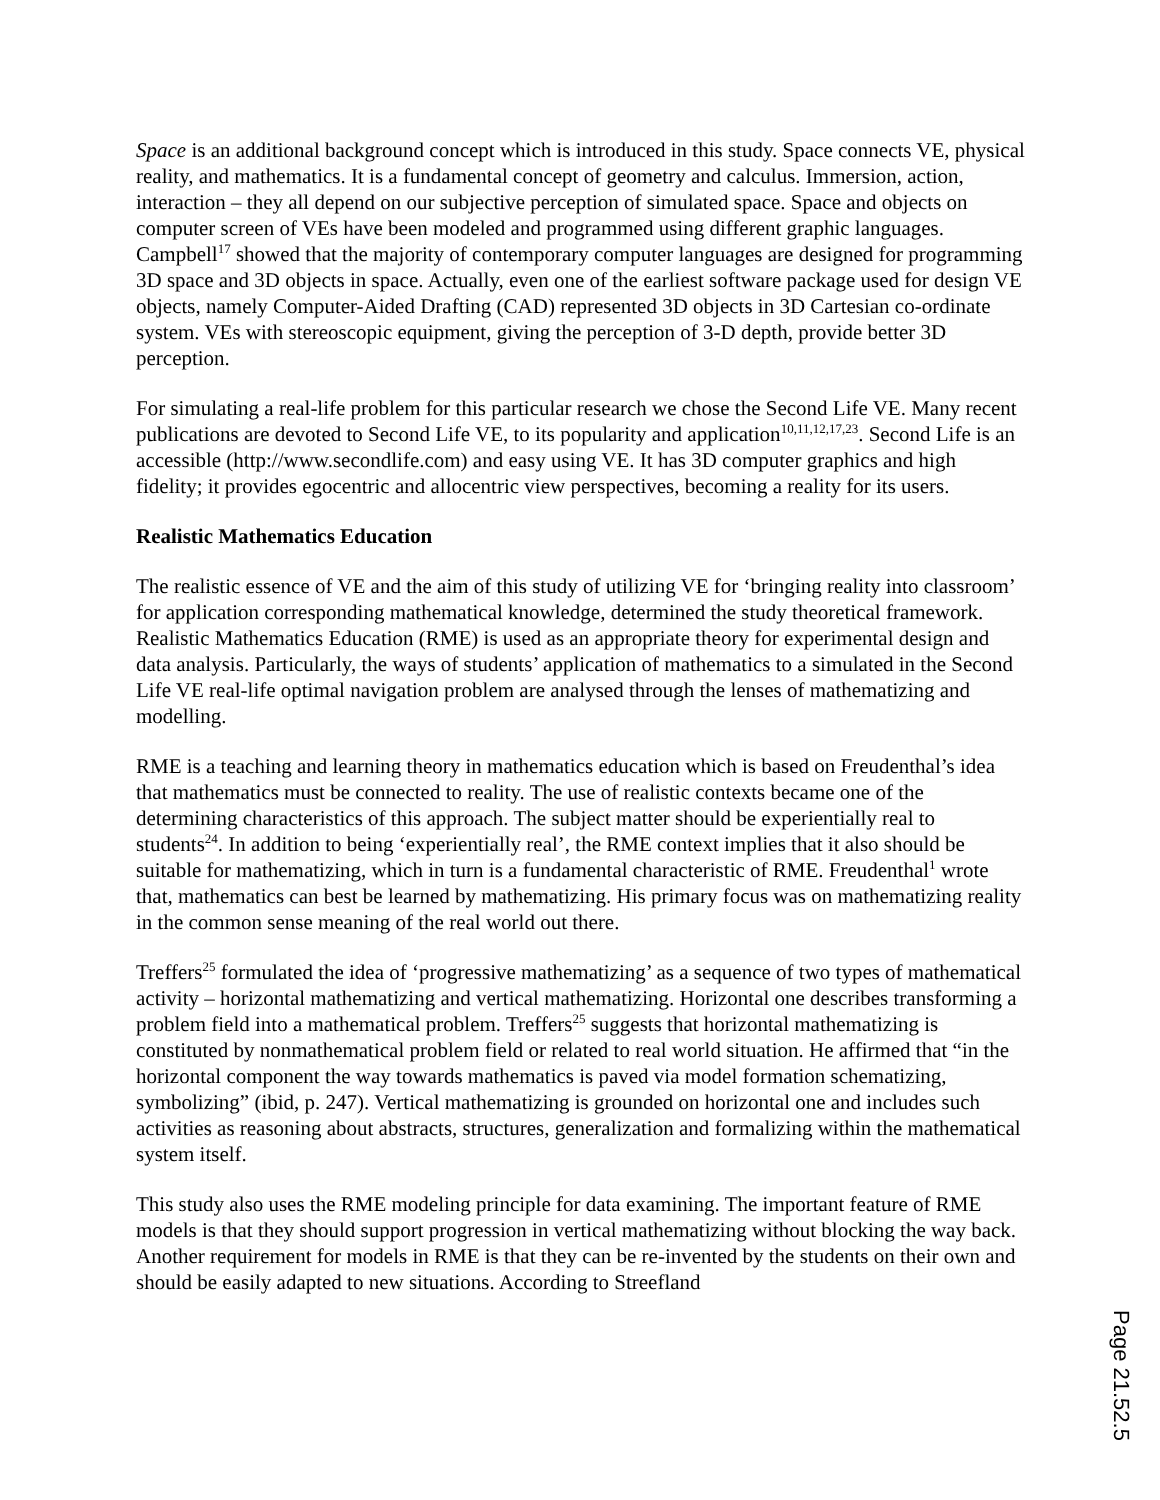Space is an additional background concept which is introduced in this study. Space connects VE, physical reality, and mathematics. It is a fundamental concept of geometry and calculus. Immersion, action, interaction – they all depend on our subjective perception of simulated space. Space and objects on computer screen of VEs have been modeled and programmed using different graphic languages. Campbell<sup>17</sup> showed that the majority of contemporary computer languages are designed for programming 3D space and 3D objects in space. Actually, even one of the earliest software package used for design VE objects, namely Computer-Aided Drafting (CAD) represented 3D objects in 3D Cartesian co-ordinate system. VEs with stereoscopic equipment, giving the perception of 3-D depth, provide better 3D perception.
For simulating a real-life problem for this particular research we chose the Second Life VE. Many recent publications are devoted to Second Life VE, to its popularity and application<sup>10,11,12,17,23</sup>. Second Life is an accessible (http://www.secondlife.com) and easy using VE. It has 3D computer graphics and high fidelity; it provides egocentric and allocentric view perspectives, becoming a reality for its users.
Realistic Mathematics Education
The realistic essence of VE and the aim of this study of utilizing VE for ‘bringing reality into classroom’ for application corresponding mathematical knowledge, determined the study theoretical framework. Realistic Mathematics Education (RME) is used as an appropriate theory for experimental design and data analysis. Particularly, the ways of students’ application of mathematics to a simulated in the Second Life VE real-life optimal navigation problem are analysed through the lenses of mathematizing and modelling.
RME is a teaching and learning theory in mathematics education which is based on Freudenthal’s idea that mathematics must be connected to reality. The use of realistic contexts became one of the determining characteristics of this approach. The subject matter should be experientially real to students<sup>24</sup>. In addition to being ‘experientially real’, the RME context implies that it also should be suitable for mathematizing, which in turn is a fundamental characteristic of RME. Freudenthal<sup>1</sup> wrote that, mathematics can best be learned by mathematizing. His primary focus was on mathematizing reality in the common sense meaning of the real world out there.
Treffers<sup>25</sup> formulated the idea of ‘progressive mathematizing’ as a sequence of two types of mathematical activity – horizontal mathematizing and vertical mathematizing. Horizontal one describes transforming a problem field into a mathematical problem. Treffers<sup>25</sup> suggests that horizontal mathematizing is constituted by nonmathematical problem field or related to real world situation. He affirmed that “in the horizontal component the way towards mathematics is paved via model formation schematizing, symbolizing” (ibid, p. 247). Vertical mathematizing is grounded on horizontal one and includes such activities as reasoning about abstracts, structures, generalization and formalizing within the mathematical system itself.
This study also uses the RME modeling principle for data examining. The important feature of RME models is that they should support progression in vertical mathematizing without blocking the way back. Another requirement for models in RME is that they can be re-invented by the students on their own and should be easily adapted to new situations. According to Streefland
Page 21.52.5